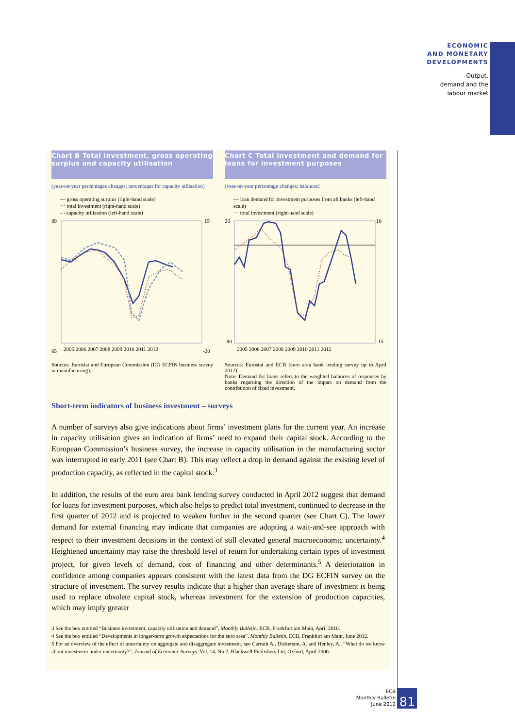ECONOMIC
AND MONETARY
DEVELOPMENTS
Output,
demand and the
labour market
Chart B Total investment, gross operating surplus and capacity utilisation
(year-on-year percentages changes; percentages for capacity utilisation)
— gross operating surplus (right-hand scale)
⋯ total investment (right-hand scale)
- - capacity utilisation (left-hand scale)
89
65
15
-20
2005 2006 2007 2008 2009 2010 2011 2012
Sources: Eurostat and European Commission (DG ECFIN business survey in manufacturing).
Chart C Total investment and demand for loans for investment purposes
(year-on-year percentage changes; balances)
— loan demand for investment purposes from all banks (left-hand scale)
⋯ total investment (right-hand scale)
20
-80
10
-15
2005 2006 2007 2008 2009 2010 2011 2012
Sources: Eurostat and ECB (euro area bank lending survey up to April 2012).
Note: Demand for loans refers to the weighted balances of responses by banks regarding the direction of the impact on demand from the contribution of fixed investment.
Short-term indicators of business investment – surveys
A number of surveys also give indications about firms’ investment plans for the current year. An increase in capacity utilisation gives an indication of firms’ need to expand their capital stock. According to the European Commission’s business survey, the increase in capacity utilisation in the manufacturing sector was interrupted in early 2011 (see Chart B). This may reflect a drop in demand against the existing level of production capacity, as reflected in the capital stock.<sup>3</sup>
In addition, the results of the euro area bank lending survey conducted in April 2012 suggest that demand for loans for investment purposes, which also helps to predict total investment, continued to decrease in the first quarter of 2012 and is projected to weaken further in the second quarter (see Chart C). The lower demand for external financing may indicate that companies are adopting a wait-and-see approach with respect to their investment decisions in the context of still elevated general macroeconomic uncertainty.<sup>4</sup> Heightened uncertainty may raise the threshold level of return for undertaking certain types of investment project, for given levels of demand, cost of financing and other determinants.<sup>5</sup> A deterioration in confidence among companies appears consistent with the latest data from the DG ECFIN survey on the structure of investment. The survey results indicate that a higher than average share of investment is being used to replace obsolete capital stock, whereas investment for the extension of production capacities, which may imply greater
3 See the box entitled “Business investment, capacity utilisation and demand”, Monthly Bulletin, ECB, Frankfurt am Main, April 2010.
4 See the box entitled “Developments in longer-term growth expectations for the euro area”, Monthly Bulletin, ECB, Frankfurt am Main, June 2012.
5 For an overview of the effect of uncertainty on aggregate and disaggregate investment, see Carruth A., Dickerson, A. and Henley, A., “What do we know about investment under uncertainty?”, Journal of Economic Surveys, Vol. 14, No 2, Blackwell Publishers Ltd, Oxford, April 2000.
ECB
Monthly Bulletin
June 2012
81